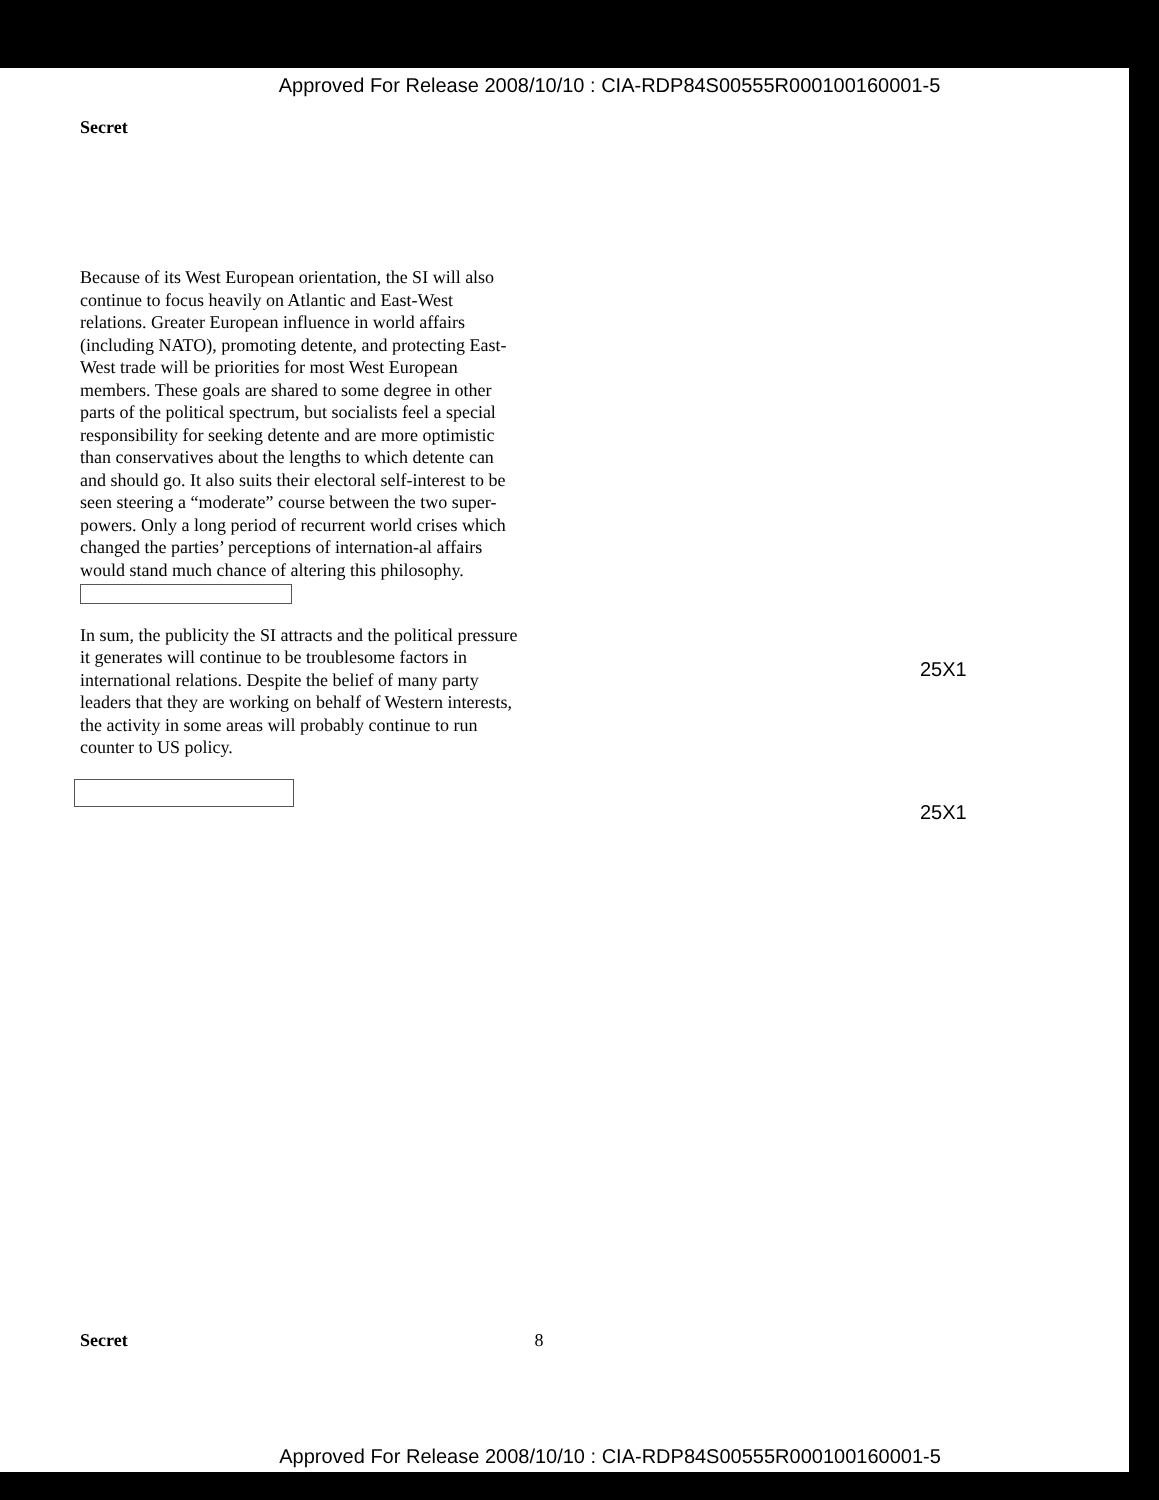Approved For Release 2008/10/10 : CIA-RDP84S00555R000100160001-5
Secret
Because of its West European orientation, the SI will also continue to focus heavily on Atlantic and East-West relations. Greater European influence in world affairs (including NATO), promoting detente, and protecting East-West trade will be priorities for most West European members. These goals are shared to some degree in other parts of the political spectrum, but socialists feel a special responsibility for seeking detente and are more optimistic than conservatives about the lengths to which detente can and should go. It also suits their electoral self-interest to be seen steering a “moderate” course between the two super-powers. Only a long period of recurrent world crises which changed the parties’ perceptions of internation-al affairs would stand much chance of altering this philosophy.
In sum, the publicity the SI attracts and the political pressure it generates will continue to be troublesome factors in international relations. Despite the belief of many party leaders that they are working on behalf of Western interests, the activity in some areas will probably continue to run counter to US policy.
25X1
25X1
Secret 8
Approved For Release 2008/10/10 : CIA-RDP84S00555R000100160001-5